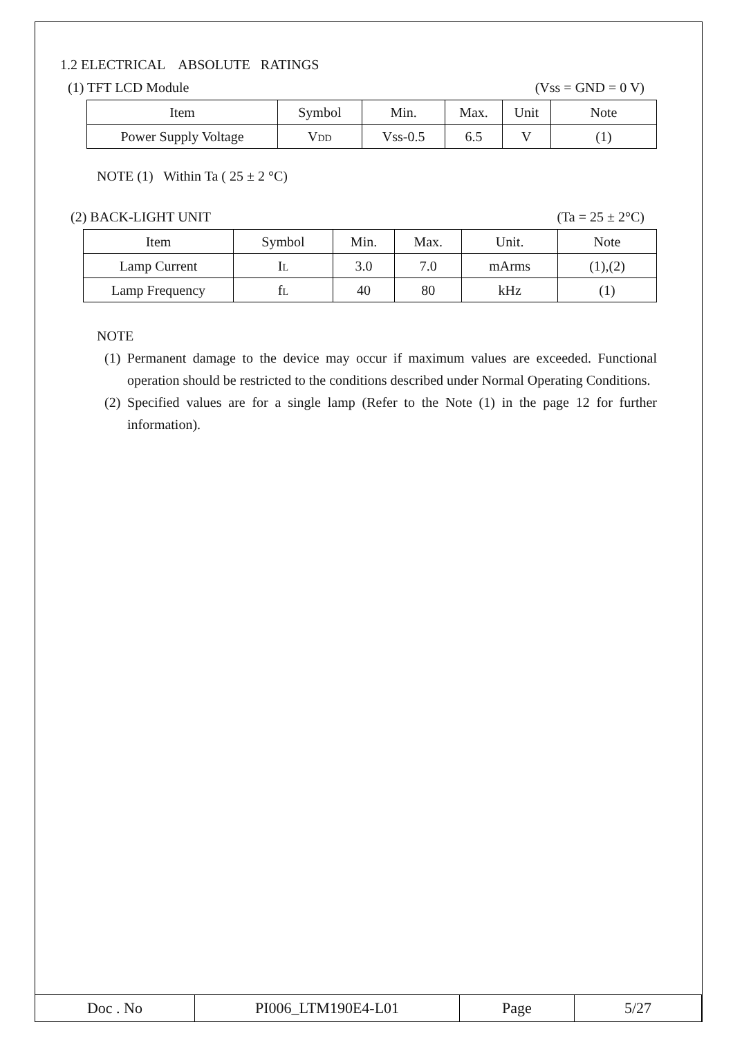1.2 ELECTRICAL ABSOLUTE RATINGS
(1) TFT LCD Module (Vss = GND = 0 V)
| Item | Symbol | Min. | Max. | Unit | Note |
| --- | --- | --- | --- | --- | --- |
| Power Supply Voltage | V<sub>DD</sub> | Vss-0.5 | 6.5 | V | (1) |
NOTE (1) Within Ta ( 25 ± 2 °C)
(2) BACK-LIGHT UNIT (Ta = 25 ± 2°C)
| Item | Symbol | Min. | Max. | Unit. | Note |
| --- | --- | --- | --- | --- | --- |
| Lamp Current | I<sub>L</sub> | 3.0 | 7.0 | mArms | (1),(2) |
| Lamp Frequency | f<sub>L</sub> | 40 | 80 | kHz | (1) |
NOTE
(1) Permanent damage to the device may occur if maximum values are exceeded. Functional operation should be restricted to the conditions described under Normal Operating Conditions.
(2) Specified values are for a single lamp (Refer to the Note (1) in the page 12 for further information).
| Doc . No | PI006_LTM190E4-L01 | Page | 5/27 |